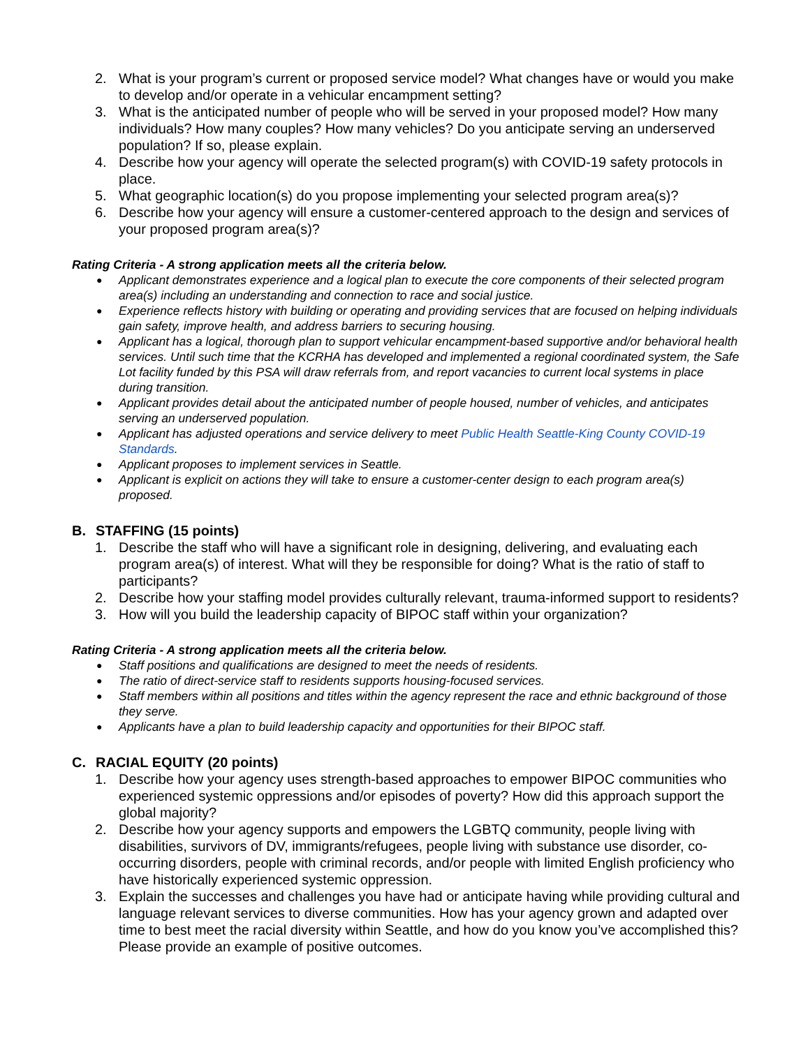2. What is your program’s current or proposed service model? What changes have or would you make to develop and/or operate in a vehicular encampment setting?
3. What is the anticipated number of people who will be served in your proposed model? How many individuals? How many couples? How many vehicles? Do you anticipate serving an underserved population? If so, please explain.
4. Describe how your agency will operate the selected program(s) with COVID-19 safety protocols in place.
5. What geographic location(s) do you propose implementing your selected program area(s)?
6. Describe how your agency will ensure a customer-centered approach to the design and services of your proposed program area(s)?
Rating Criteria - A strong application meets all the criteria below.
●
Applicant demonstrates experience and a logical plan to execute the core components of their selected program area(s) including an understanding and connection to race and social justice.
●
Experience reflects history with building or operating and providing services that are focused on helping individuals gain safety, improve health, and address barriers to securing housing.
●
Applicant has a logical, thorough plan to support vehicular encampment-based supportive and/or behavioral health services. Until such time that the KCRHA has developed and implemented a regional coordinated system, the Safe Lot facility funded by this PSA will draw referrals from, and report vacancies to current local systems in place during transition.
●
Applicant provides detail about the anticipated number of people housed, number of vehicles, and anticipates serving an underserved population.
●
Applicant has adjusted operations and service delivery to meet Public Health Seattle-King County COVID-19 Standards.
●
Applicant proposes to implement services in Seattle.
●
Applicant is explicit on actions they will take to ensure a customer-center design to each program area(s) proposed.
B. STAFFING (15 points)
1. Describe the staff who will have a significant role in designing, delivering, and evaluating each program area(s) of interest. What will they be responsible for doing? What is the ratio of staff to participants?
2. Describe how your staffing model provides culturally relevant, trauma-informed support to residents?
3. How will you build the leadership capacity of BIPOC staff within your organization?
Rating Criteria - A strong application meets all the criteria below.
●
Staff positions and qualifications are designed to meet the needs of residents.
●
The ratio of direct-service staff to residents supports housing-focused services.
●
Staff members within all positions and titles within the agency represent the race and ethnic background of those they serve.
●
Applicants have a plan to build leadership capacity and opportunities for their BIPOC staff.
C. RACIAL EQUITY (20 points)
1. Describe how your agency uses strength-based approaches to empower BIPOC communities who experienced systemic oppressions and/or episodes of poverty? How did this approach support the global majority?
2. Describe how your agency supports and empowers the LGBTQ community, people living with disabilities, survivors of DV, immigrants/refugees, people living with substance use disorder, co-occurring disorders, people with criminal records, and/or people with limited English proficiency who have historically experienced systemic oppression.
3. Explain the successes and challenges you have had or anticipate having while providing cultural and language relevant services to diverse communities. How has your agency grown and adapted over time to best meet the racial diversity within Seattle, and how do you know you’ve accomplished this? Please provide an example of positive outcomes.